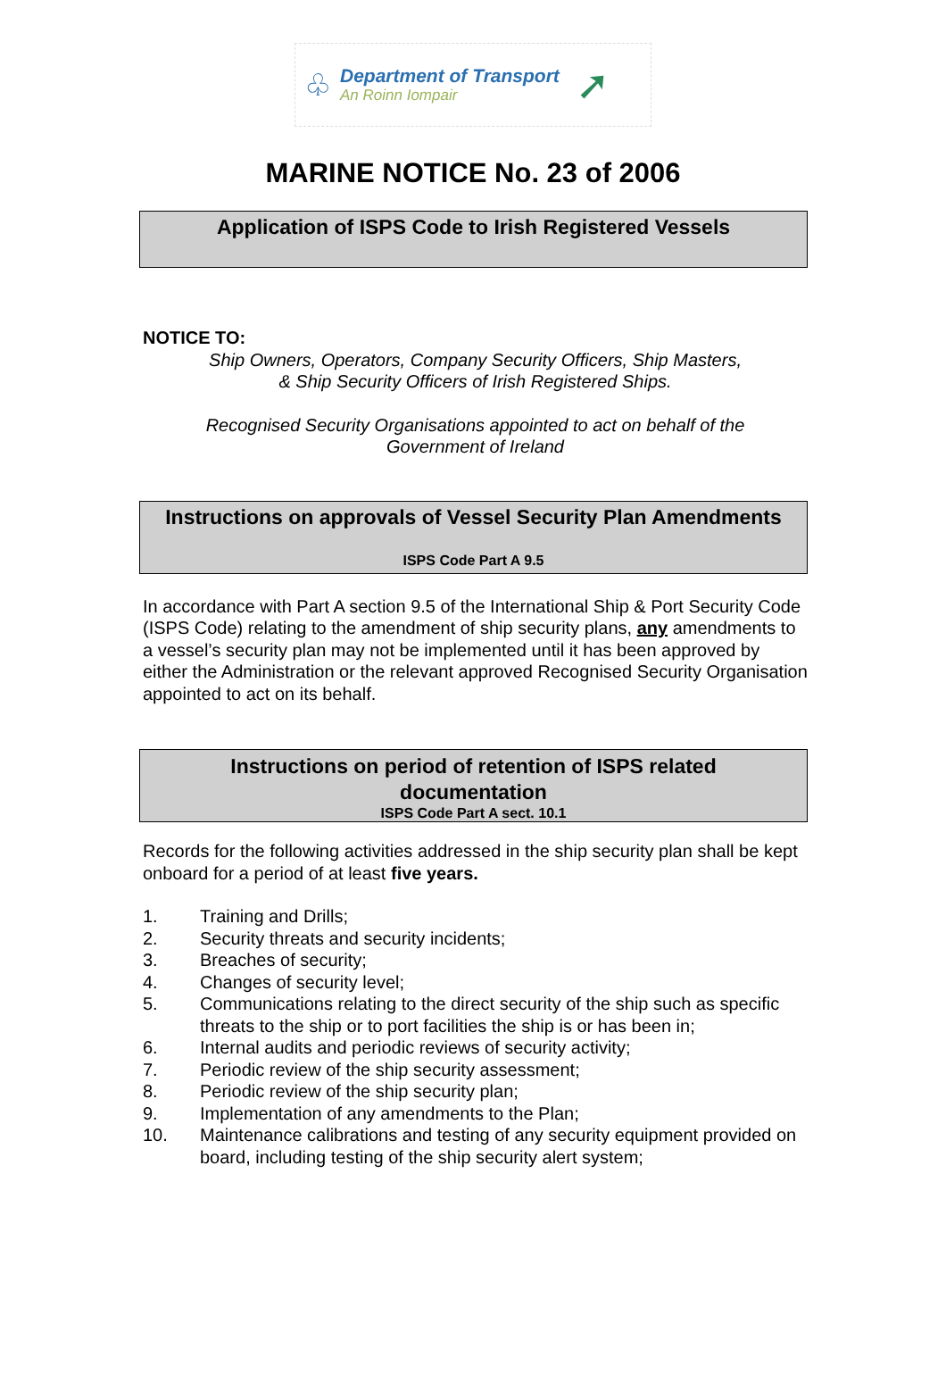♧
Department of Transport
An Roinn Iompair
➚
MARINE NOTICE No. 23 of 2006
Application of ISPS Code to Irish Registered Vessels
NOTICE TO:
Ship Owners, Operators, Company Security Officers, Ship Masters,
& Ship Security Officers of Irish Registered Ships.
Recognised Security Organisations appointed to act on behalf of the
Government of Ireland
Instructions on approvals of Vessel Security Plan Amendments
ISPS Code Part A 9.5
In accordance with Part A section 9.5 of the International Ship & Port Security Code (ISPS Code) relating to the amendment of ship security plans, any amendments to a vessel’s security plan may not be implemented until it has been approved by either the Administration or the relevant approved Recognised Security Organisation appointed to act on its behalf.
Instructions on period of retention of ISPS related
documentation
ISPS Code Part A sect. 10.1
Records for the following activities addressed in the ship security plan shall be kept onboard for a period of at least five years.
1. Training and Drills;
2. Security threats and security incidents;
3. Breaches of security;
4. Changes of security level;
5. Communications relating to the direct security of the ship such as specific threats to the ship or to port facilities the ship is or has been in;
6. Internal audits and periodic reviews of security activity;
7. Periodic review of the ship security assessment;
8. Periodic review of the ship security plan;
9. Implementation of any amendments to the Plan;
10. Maintenance calibrations and testing of any security equipment provided on board, including testing of the ship security alert system;